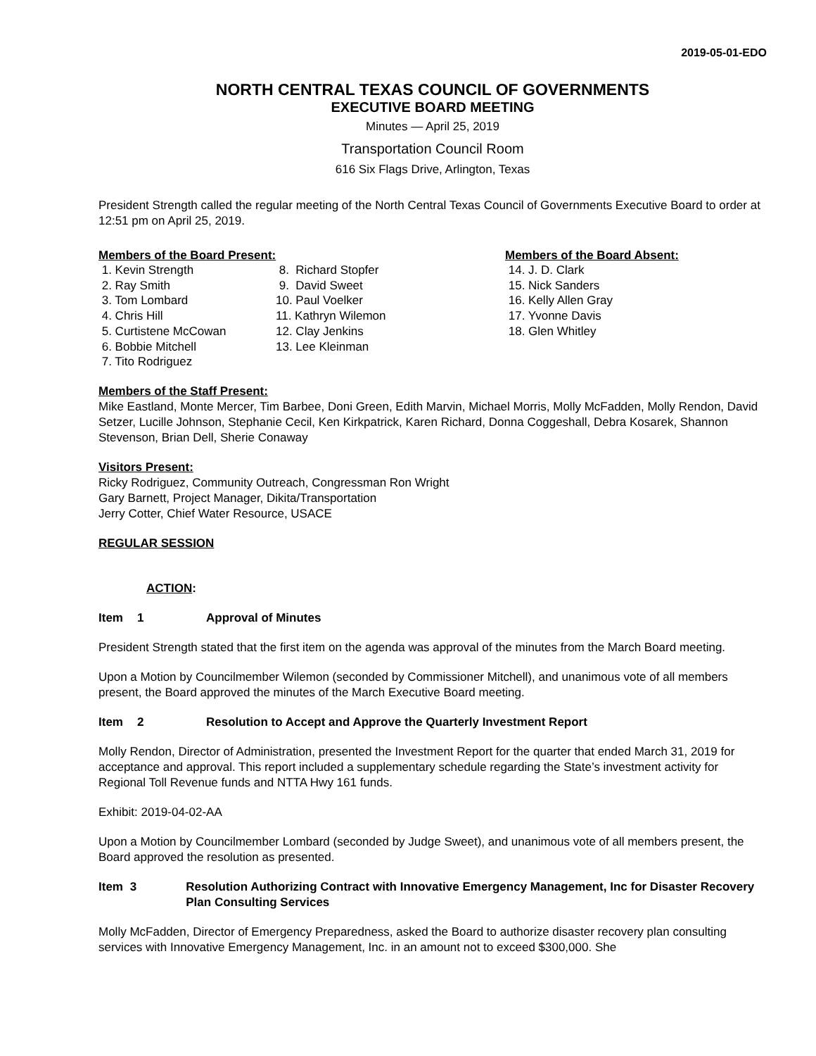2019-05-01-EDO
NORTH CENTRAL TEXAS COUNCIL OF GOVERNMENTS
EXECUTIVE BOARD MEETING
Minutes — April 25, 2019
Transportation Council Room
616 Six Flags Drive, Arlington, Texas
President Strength called the regular meeting of the North Central Texas Council of Governments Executive Board to order at 12:51 pm on April 25, 2019.
Members of the Board Present: Members of the Board Absent:
1. Kevin Strength 2. Ray Smith 3. Tom Lombard 4. Chris Hill 5. Curtistene McCowan 6. Bobbie Mitchell 7. Tito Rodriguez
8. Richard Stopfer 9. David Sweet 10. Paul Voelker 11. Kathryn Wilemon 12. Clay Jenkins 13. Lee Kleinman
14. J. D. Clark 15. Nick Sanders 16. Kelly Allen Gray 17. Yvonne Davis 18. Glen Whitley
Members of the Staff Present:
Mike Eastland, Monte Mercer, Tim Barbee, Doni Green, Edith Marvin, Michael Morris, Molly McFadden, Molly Rendon, David Setzer, Lucille Johnson, Stephanie Cecil, Ken Kirkpatrick, Karen Richard, Donna Coggeshall, Debra Kosarek, Shannon Stevenson, Brian Dell, Sherie Conaway
Visitors Present:
Ricky Rodriguez, Community Outreach, Congressman Ron Wright
Gary Barnett, Project Manager, Dikita/Transportation
Jerry Cotter, Chief Water Resource, USACE
REGULAR SESSION
ACTION:
Item 1 Approval of Minutes
President Strength stated that the first item on the agenda was approval of the minutes from the March Board meeting.
Upon a Motion by Councilmember Wilemon (seconded by Commissioner Mitchell), and unanimous vote of all members present, the Board approved the minutes of the March Executive Board meeting.
Item 2 Resolution to Accept and Approve the Quarterly Investment Report
Molly Rendon, Director of Administration, presented the Investment Report for the quarter that ended March 31, 2019 for acceptance and approval. This report included a supplementary schedule regarding the State’s investment activity for Regional Toll Revenue funds and NTTA Hwy 161 funds.
Exhibit: 2019-04-02-AA
Upon a Motion by Councilmember Lombard (seconded by Judge Sweet), and unanimous vote of all members present, the Board approved the resolution as presented.
Item 3 Resolution Authorizing Contract with Innovative Emergency Management, Inc for Disaster Recovery Plan Consulting Services
Molly McFadden, Director of Emergency Preparedness, asked the Board to authorize disaster recovery plan consulting services with Innovative Emergency Management, Inc. in an amount not to exceed $300,000. She